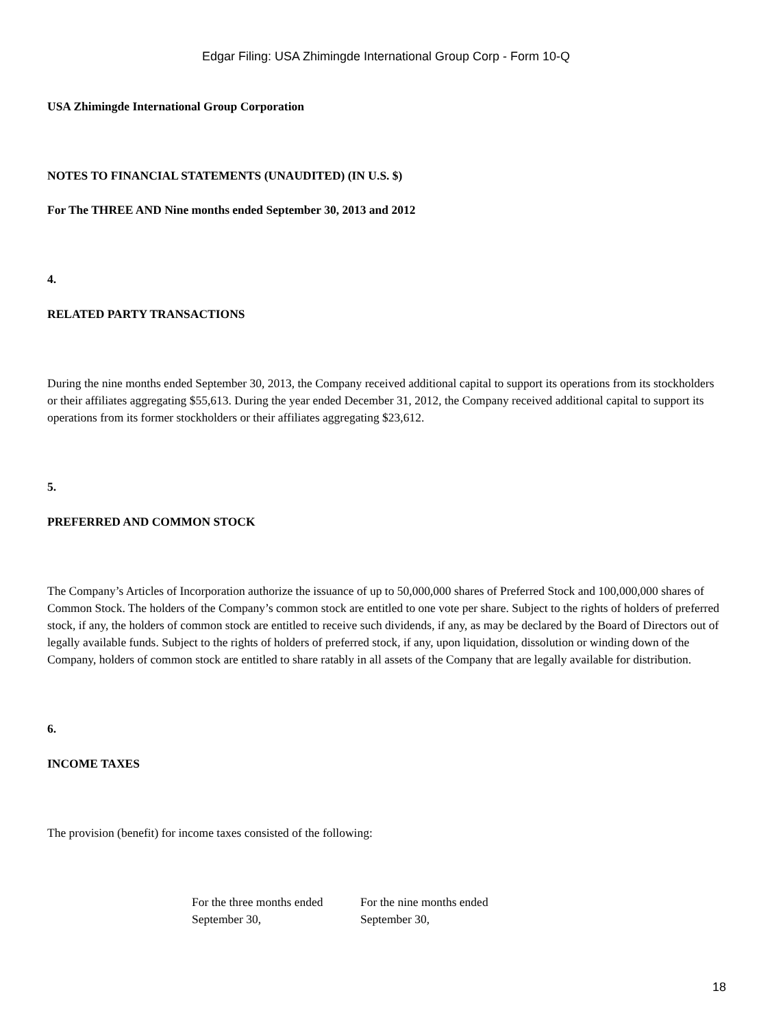Edgar Filing: USA Zhimingde International Group Corp - Form 10-Q
USA Zhimingde International Group Corporation
NOTES TO FINANCIAL STATEMENTS (UNAUDITED) (IN U.S. $)
For The THREE AND Nine months ended September 30, 2013 and 2012
4.
RELATED PARTY TRANSACTIONS
During the nine months ended September 30, 2013, the Company received additional capital to support its operations from its stockholders or their affiliates aggregating $55,613. During the year ended December 31, 2012, the Company received additional capital to support its operations from its former stockholders or their affiliates aggregating $23,612.
5.
PREFERRED AND COMMON STOCK
The Company’s Articles of Incorporation authorize the issuance of up to 50,000,000 shares of Preferred Stock and 100,000,000 shares of Common Stock. The holders of the Company’s common stock are entitled to one vote per share. Subject to the rights of holders of preferred stock, if any, the holders of common stock are entitled to receive such dividends, if any, as may be declared by the Board of Directors out of legally available funds. Subject to the rights of holders of preferred stock, if any, upon liquidation, dissolution or winding down of the Company, holders of common stock are entitled to share ratably in all assets of the Company that are legally available for distribution.
6.
INCOME TAXES
The provision (benefit) for income taxes consisted of the following:
| For the three months ended September 30, | For the nine months ended September 30, |
18